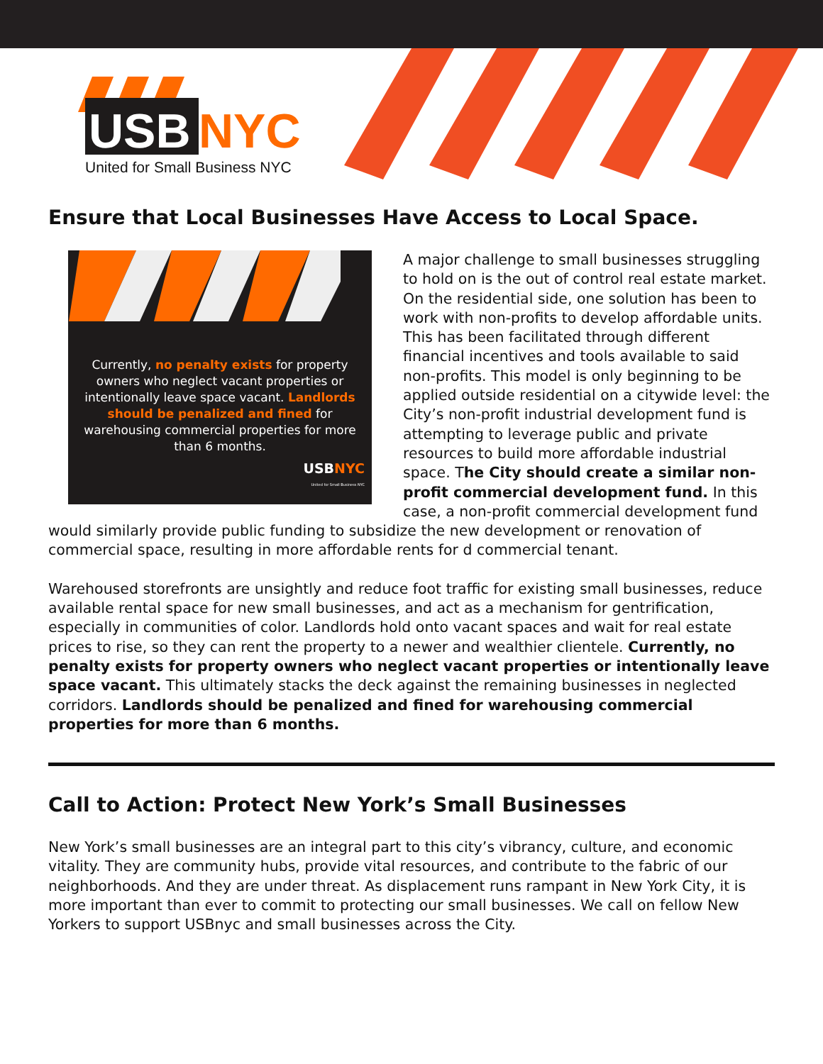USB
NYC
United for Small Business NYC
Ensure that Local Businesses Have Access to Local Space.
Currently, no penalty exists for property owners who neglect vacant properties or intentionally leave space vacant. Landlords should be penalized and fined for warehousing commercial properties for more than 6 months.
USBNYC
United for Small Business NYC
A major challenge to small businesses struggling to hold on is the out of control real estate market. On the residential side, one solution has been to work with non-profits to develop affordable units. This has been facilitated through different financial incentives and tools available to said non-profits. This model is only beginning to be applied outside residential on a citywide level: the City’s non-profit industrial development fund is attempting to leverage public and private resources to build more affordable industrial space. The City should create a similar non-profit commercial development fund. In this case, a non-profit commercial development fund would similarly provide public funding to subsidize the new development or renovation of commercial space, resulting in more affordable rents for d commercial tenant.
Warehoused storefronts are unsightly and reduce foot traffic for existing small businesses, reduce available rental space for new small businesses, and act as a mechanism for gentrification, especially in communities of color. Landlords hold onto vacant spaces and wait for real estate prices to rise, so they can rent the property to a newer and wealthier clientele. Currently, no penalty exists for property owners who neglect vacant properties or intentionally leave space vacant. This ultimately stacks the deck against the remaining businesses in neglected corridors. Landlords should be penalized and fined for warehousing commercial properties for more than 6 months.
Call to Action: Protect New York’s Small Businesses
New York’s small businesses are an integral part to this city’s vibrancy, culture, and economic vitality. They are community hubs, provide vital resources, and contribute to the fabric of our neighborhoods. And they are under threat. As displacement runs rampant in New York City, it is more important than ever to commit to protecting our small businesses. We call on fellow New Yorkers to support USBnyc and small businesses across the City.